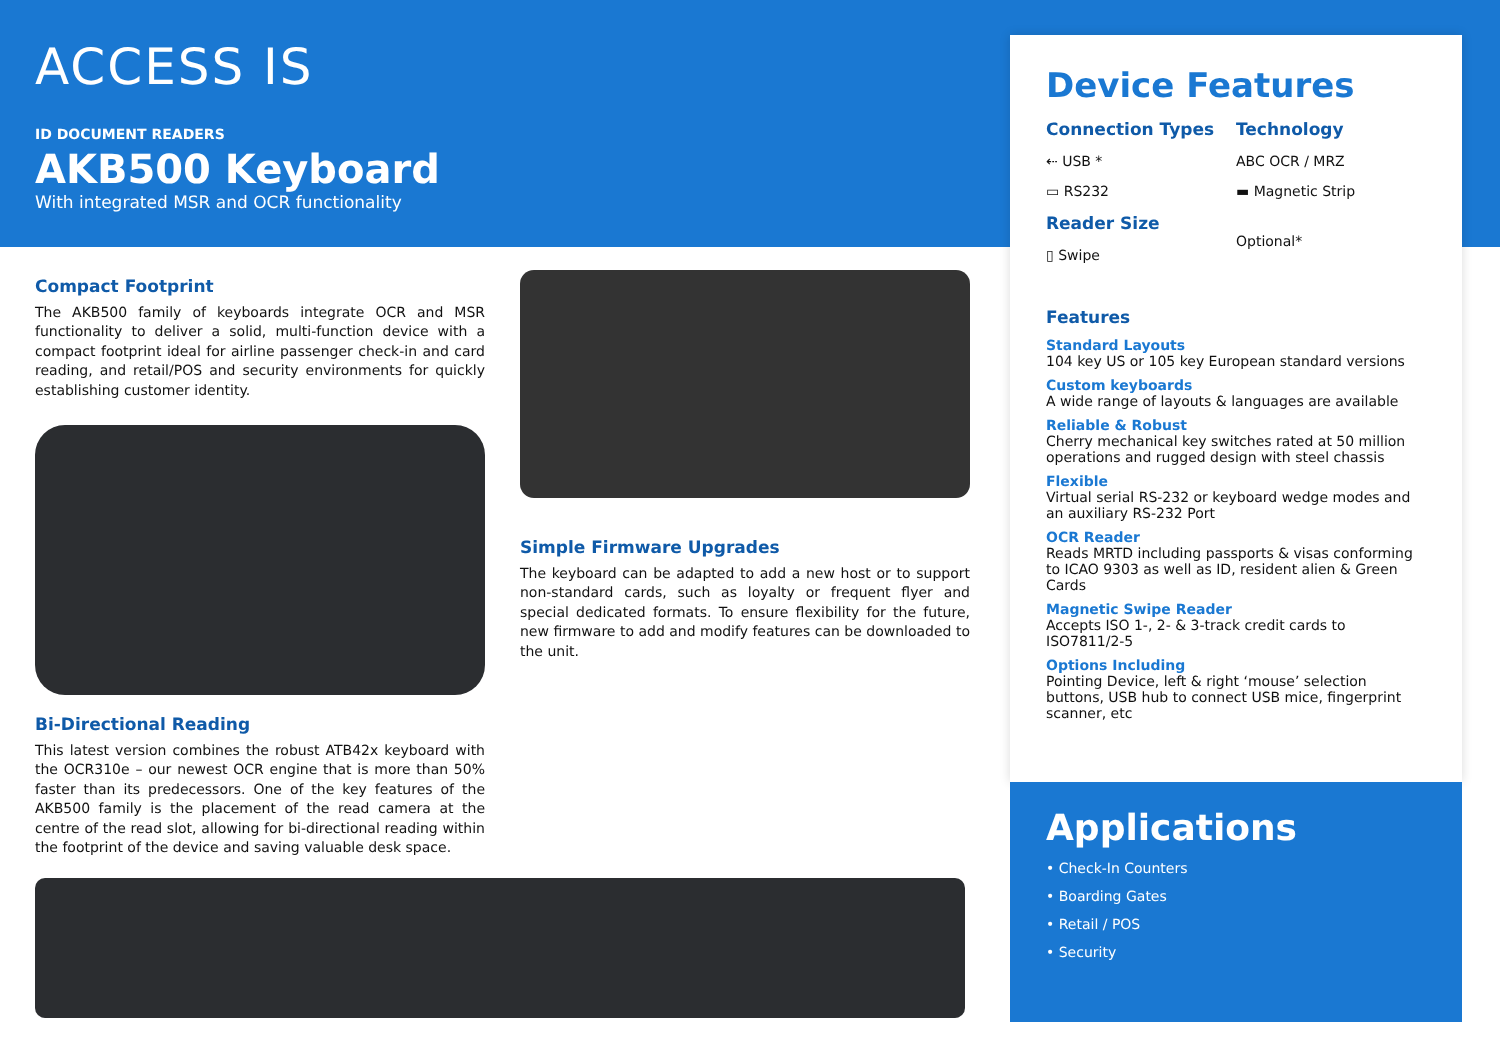ACCESS IS
ID DOCUMENT READERS
AKB500 Keyboard
With integrated MSR and OCR functionality
Compact Footprint
The AKB500 family of keyboards integrate OCR and MSR functionality to deliver a solid, multi-function device with a compact footprint ideal for airline passenger check-in and card reading, and retail/POS and security environments for quickly establishing customer identity.
Bi-Directional Reading
This latest version combines the robust ATB42x keyboard with the OCR310e – our newest OCR engine that is more than 50% faster than its predecessors. One of the key features of the AKB500 family is the placement of the read camera at the centre of the read slot, allowing for bi-directional reading within the footprint of the device and saving valuable desk space.
Simple Firmware Upgrades
The keyboard can be adapted to add a new host or to support non-standard cards, such as loyalty or frequent flyer and special dedicated formats. To ensure flexibility for the future, new firmware to add and modify features can be downloaded to the unit.
Device Features
Connection Types
⇠ USB *
▭ RS232
Technology
ABC OCR / MRZ
▬ Magnetic Strip
Reader Size
▯ Swipe
Optional*
Features
Standard Layouts
104 key US or 105 key European standard versions
Custom keyboards
A wide range of layouts & languages are available
Reliable & Robust
Cherry mechanical key switches rated at 50 million operations and rugged design with steel chassis
Flexible
Virtual serial RS-232 or keyboard wedge modes and an auxiliary RS-232 Port
OCR Reader
Reads MRTD including passports & visas conforming to ICAO 9303 as well as ID, resident alien & Green Cards
Magnetic Swipe Reader
Accepts ISO 1-, 2- & 3-track credit cards to ISO7811/2-5
Options Including
Pointing Device, left & right ‘mouse’ selection buttons, USB hub to connect USB mice, fingerprint scanner, etc
Applications
• Check-In Counters
• Boarding Gates
• Retail / POS
• Security